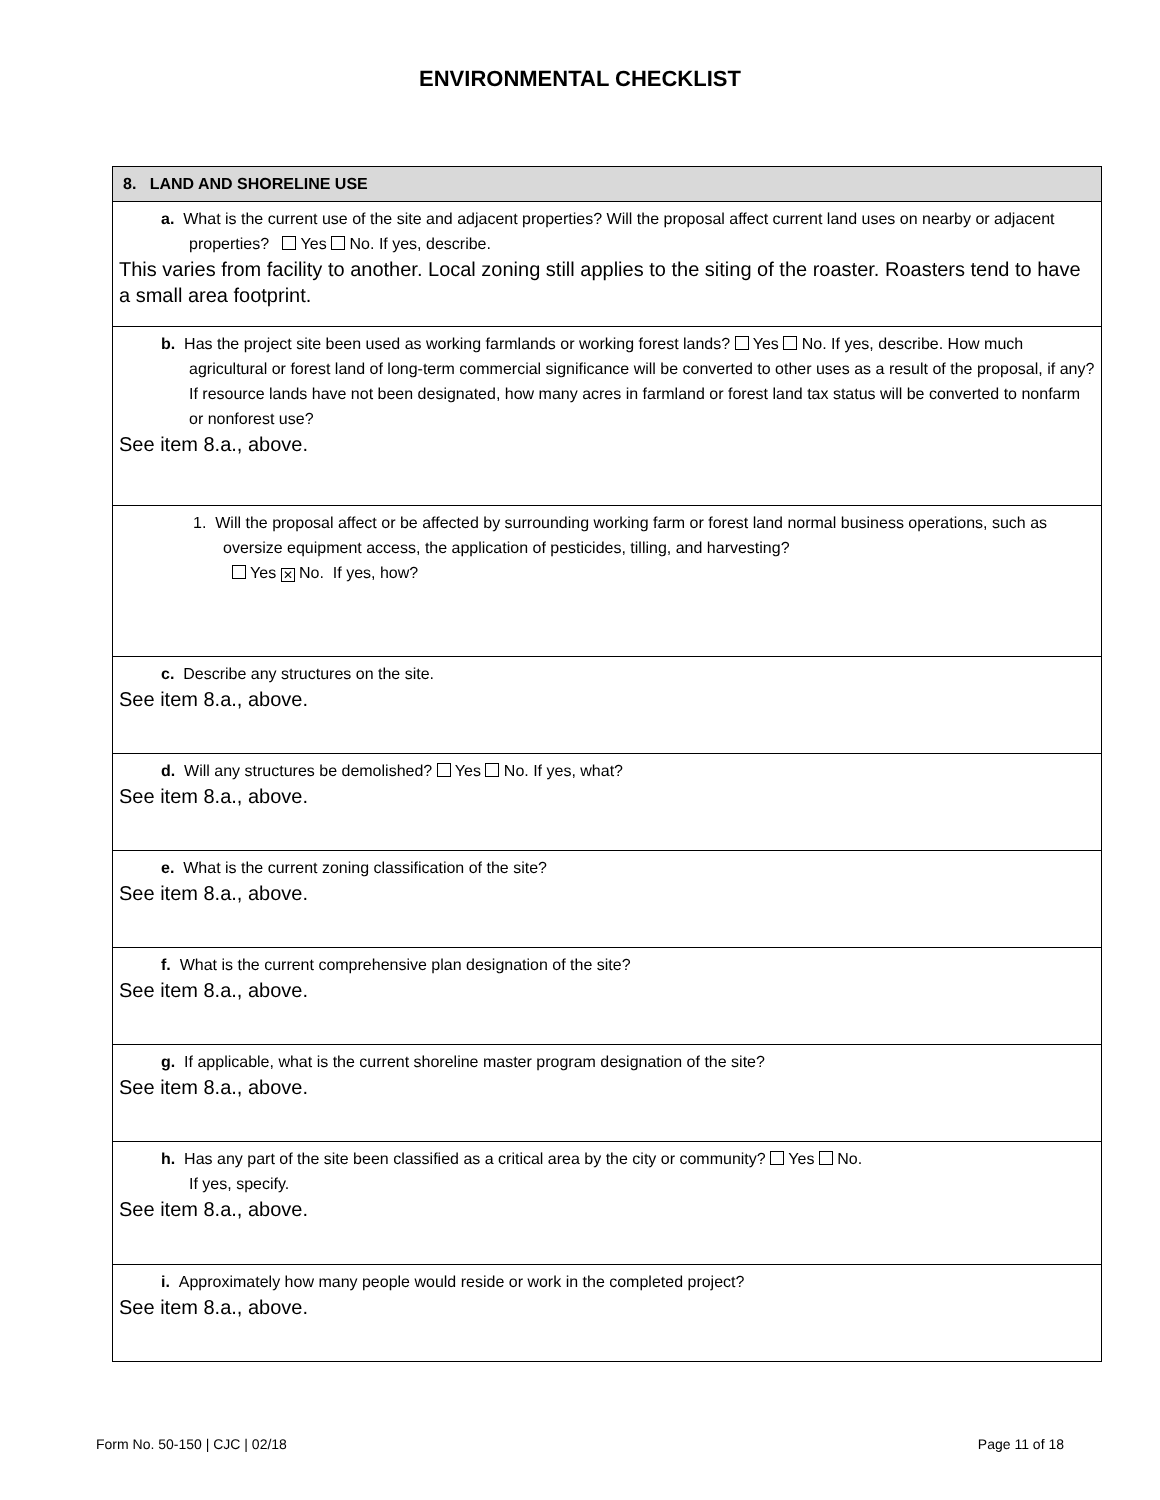ENVIRONMENTAL CHECKLIST
| 8. LAND AND SHORELINE USE |
| --- |
| a. What is the current use of the site and adjacent properties? Will the proposal affect current land uses on nearby or adjacent properties? Yes No. If yes, describe. This varies from facility to another. Local zoning still applies to the siting of the roaster. Roasters tend to have a small area footprint. |
| b. Has the project site been used as working farmlands or working forest lands? Yes No. If yes, describe. How much agricultural or forest land of long-term commercial significance will be converted to other uses as a result of the proposal, if any? If resource lands have not been designated, how many acres in farmland or forest land tax status will be converted to nonfarm or nonforest use? See item 8.a., above. |
| 1. Will the proposal affect or be affected by surrounding working farm or forest land normal business operations, such as oversize equipment access, the application of pesticides, tilling, and harvesting? Yes ✕ No. If yes, how? |
| c. Describe any structures on the site. See item 8.a., above. |
| d. Will any structures be demolished? Yes No. If yes, what? See item 8.a., above. |
| e. What is the current zoning classification of the site? See item 8.a., above. |
| f. What is the current comprehensive plan designation of the site? See item 8.a., above. |
| g. If applicable, what is the current shoreline master program designation of the site? See item 8.a., above. |
| h. Has any part of the site been classified as a critical area by the city or community? Yes No. If yes, specify. See item 8.a., above. |
| i. Approximately how many people would reside or work in the completed project? See item 8.a., above. |
Form No. 50-150 | CJC | 02/18 Page 11 of 18